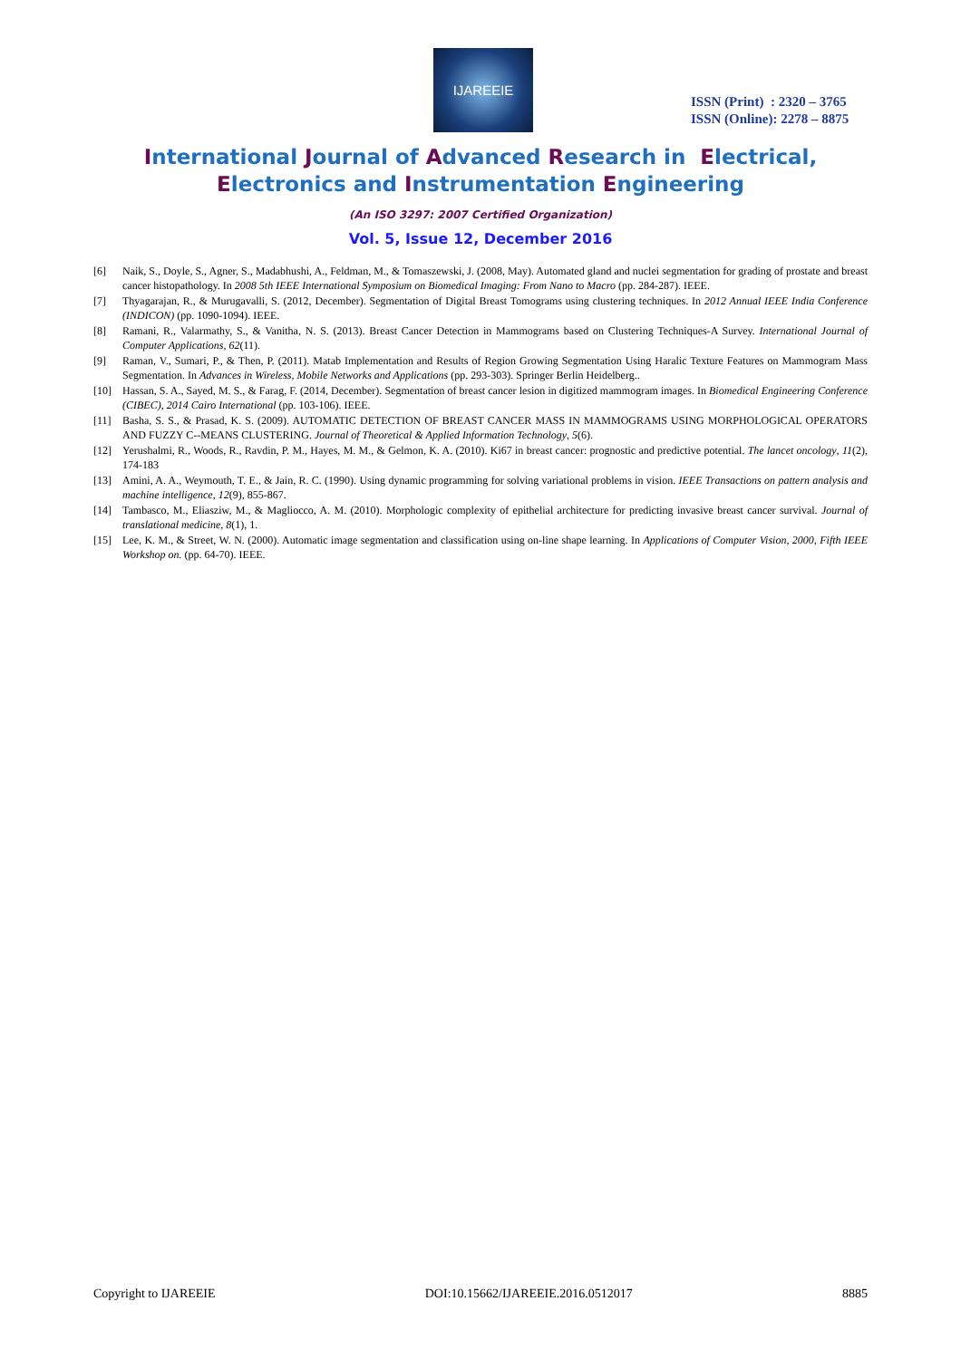IJAREEIE
ISSN (Print) : 2320 – 3765
ISSN (Online): 2278 – 8875
International Journal of Advanced Research in Electrical,
Electronics and Instrumentation Engineering
(An ISO 3297: 2007 Certified Organization)
Vol. 5, Issue 12, December 2016
[6] Naik, S., Doyle, S., Agner, S., Madabhushi, A., Feldman, M., & Tomaszewski, J. (2008, May). Automated gland and nuclei segmentation for grading of prostate and breast cancer histopathology. In 2008 5th IEEE International Symposium on Biomedical Imaging: From Nano to Macro (pp. 284-287). IEEE.
[7] Thyagarajan, R., & Murugavalli, S. (2012, December). Segmentation of Digital Breast Tomograms using clustering techniques. In 2012 Annual IEEE India Conference (INDICON) (pp. 1090-1094). IEEE.
[8] Ramani, R., Valarmathy, S., & Vanitha, N. S. (2013). Breast Cancer Detection in Mammograms based on Clustering Techniques-A Survey. International Journal of Computer Applications, 62(11).
[9] Raman, V., Sumari, P., & Then, P. (2011). Matab Implementation and Results of Region Growing Segmentation Using Haralic Texture Features on Mammogram Mass Segmentation. In Advances in Wireless, Mobile Networks and Applications (pp. 293-303). Springer Berlin Heidelberg..
[10] Hassan, S. A., Sayed, M. S., & Farag, F. (2014, December). Segmentation of breast cancer lesion in digitized mammogram images. In Biomedical Engineering Conference (CIBEC), 2014 Cairo International (pp. 103-106). IEEE.
[11] Basha, S. S., & Prasad, K. S. (2009). AUTOMATIC DETECTION OF BREAST CANCER MASS IN MAMMOGRAMS USING MORPHOLOGICAL OPERATORS AND FUZZY C--MEANS CLUSTERING. Journal of Theoretical & Applied Information Technology, 5(6).
[12] Yerushalmi, R., Woods, R., Ravdin, P. M., Hayes, M. M., & Gelmon, K. A. (2010). Ki67 in breast cancer: prognostic and predictive potential. The lancet oncology, 11(2), 174-183
[13] Amini, A. A., Weymouth, T. E., & Jain, R. C. (1990). Using dynamic programming for solving variational problems in vision. IEEE Transactions on pattern analysis and machine intelligence, 12(9), 855-867.
[14] Tambasco, M., Eliasziw, M., & Magliocco, A. M. (2010). Morphologic complexity of epithelial architecture for predicting invasive breast cancer survival. Journal of translational medicine, 8(1), 1.
[15] Lee, K. M., & Street, W. N. (2000). Automatic image segmentation and classification using on-line shape learning. In Applications of Computer Vision, 2000, Fifth IEEE Workshop on. (pp. 64-70). IEEE.
Copyright to IJAREEIE DOI:10.15662/IJAREEIE.2016.0512017 8885